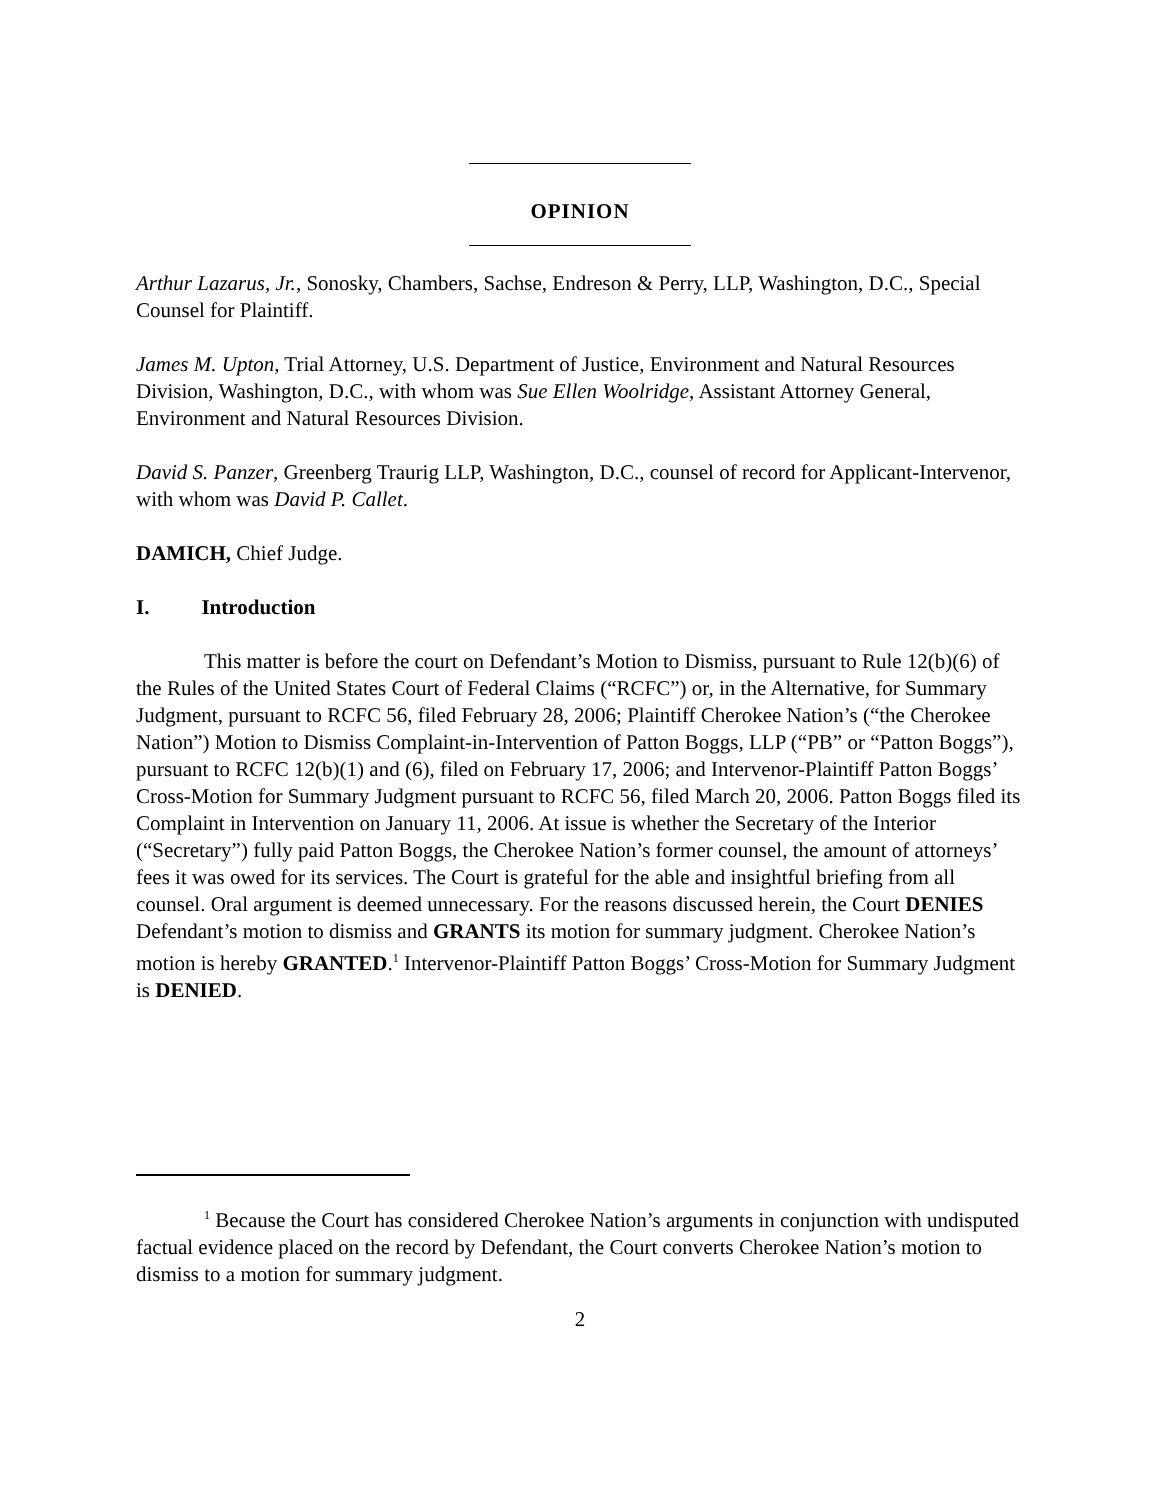OPINION
Arthur Lazarus, Jr., Sonosky, Chambers, Sachse, Endreson & Perry, LLP, Washington, D.C., Special Counsel for Plaintiff.
James M. Upton, Trial Attorney, U.S. Department of Justice, Environment and Natural Resources Division, Washington, D.C., with whom was Sue Ellen Woolridge, Assistant Attorney General, Environment and Natural Resources Division.
David S. Panzer, Greenberg Traurig LLP, Washington, D.C., counsel of record for Applicant-Intervenor, with whom was David P. Callet.
DAMICH, Chief Judge.
I. Introduction
This matter is before the court on Defendant’s Motion to Dismiss, pursuant to Rule 12(b)(6) of the Rules of the United States Court of Federal Claims (“RCFC”) or, in the Alternative, for Summary Judgment, pursuant to RCFC 56, filed February 28, 2006; Plaintiff Cherokee Nation’s (“the Cherokee Nation”) Motion to Dismiss Complaint-in-Intervention of Patton Boggs, LLP (“PB” or “Patton Boggs”), pursuant to RCFC 12(b)(1) and (6), filed on February 17, 2006; and Intervenor-Plaintiff Patton Boggs’ Cross-Motion for Summary Judgment pursuant to RCFC 56, filed March 20, 2006. Patton Boggs filed its Complaint in Intervention on January 11, 2006. At issue is whether the Secretary of the Interior (“Secretary”) fully paid Patton Boggs, the Cherokee Nation’s former counsel, the amount of attorneys’ fees it was owed for its services. The Court is grateful for the able and insightful briefing from all counsel. Oral argument is deemed unnecessary. For the reasons discussed herein, the Court DENIES Defendant’s motion to dismiss and GRANTS its motion for summary judgment. Cherokee Nation’s motion is hereby GRANTED.<sup>1</sup> Intervenor-Plaintiff Patton Boggs’ Cross-Motion for Summary Judgment is DENIED.
<sup>1</sup> Because the Court has considered Cherokee Nation’s arguments in conjunction with undisputed factual evidence placed on the record by Defendant, the Court converts Cherokee Nation’s motion to dismiss to a motion for summary judgment.
2